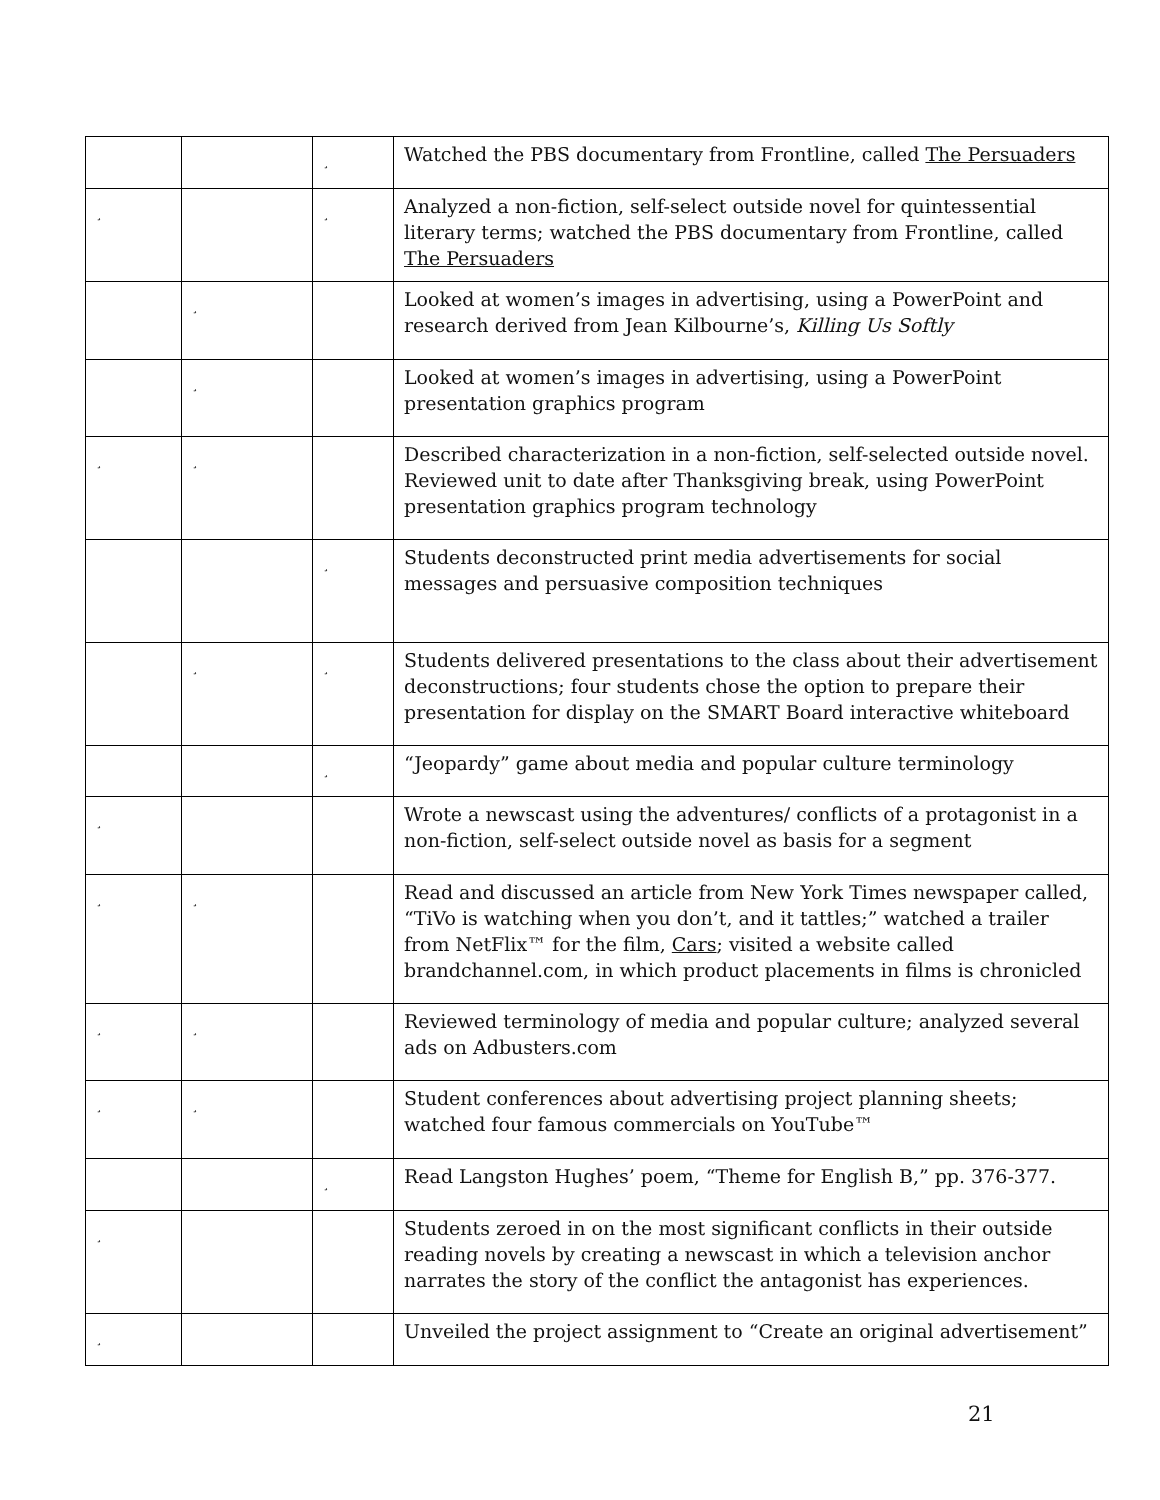| | | ¸ | Watched the PBS documentary from Frontline, called The Persuaders |
| ¸ | | ¸ | Analyzed a non-fiction, self-select outside novel for quintessential literary terms; watched the PBS documentary from Frontline, called The Persuaders |
| | ¸ | | Looked at women’s images in advertising, using a PowerPoint and research derived from Jean Kilbourne’s, Killing Us Softly |
| | ¸ | | Looked at women’s images in advertising, using a PowerPoint presentation graphics program |
| ¸ | ¸ | | Described characterization in a non-fiction, self-selected outside novel. Reviewed unit to date after Thanksgiving break, using PowerPoint presentation graphics program technology |
| | | ¸ | Students deconstructed print media advertisements for social messages and persuasive composition techniques |
| | ¸ | ¸ | Students delivered presentations to the class about their advertisement deconstructions; four students chose the option to prepare their presentation for display on the SMART Board interactive whiteboard |
| | | ¸ | “Jeopardy” game about media and popular culture terminology |
| ¸ | | | Wrote a newscast using the adventures/ conflicts of a protagonist in a non-fiction, self-select outside novel as basis for a segment |
| ¸ | ¸ | | Read and discussed an article from New York Times newspaper called, “TiVo is watching when you don’t, and it tattles;” watched a trailer from NetFlix™ for the film, Cars ; visited a website called brandchannel.com, in which product placements in films is chronicled |
| ¸ | ¸ | | Reviewed terminology of media and popular culture; analyzed several ads on Adbusters.com |
| ¸ | ¸ | | Student conferences about advertising project planning sheets; watched four famous commercials on YouTube™ |
| | | ¸ | Read Langston Hughes’ poem, “Theme for English B,” pp. 376-377. |
| ¸ | | | Students zeroed in on the most significant conflicts in their outside reading novels by creating a newscast in which a television anchor narrates the story of the conflict the antagonist has experiences. |
| ¸ | | | Unveiled the project assignment to “Create an original advertisement” |
21